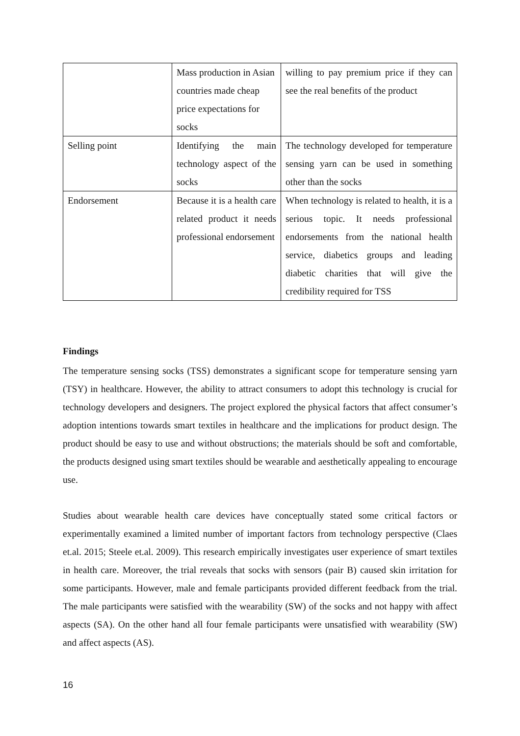| | Mass production in Asian countries made cheap price expectations for socks | willing to pay premium price if they can see the real benefits of the product |
| Selling point | Identifying the main technology aspect of the socks | The technology developed for temperature sensing yarn can be used in something other than the socks |
| Endorsement | Because it is a health care related product it needs professional endorsement | When technology is related to health, it is a serious topic. It needs professional endorsements from the national health service, diabetics groups and leading diabetic charities that will give the credibility required for TSS |
Findings
The temperature sensing socks (TSS) demonstrates a significant scope for temperature sensing yarn (TSY) in healthcare. However, the ability to attract consumers to adopt this technology is crucial for technology developers and designers. The project explored the physical factors that affect consumer’s adoption intentions towards smart textiles in healthcare and the implications for product design. The product should be easy to use and without obstructions; the materials should be soft and comfortable, the products designed using smart textiles should be wearable and aesthetically appealing to encourage use.
Studies about wearable health care devices have conceptually stated some critical factors or experimentally examined a limited number of important factors from technology perspective (Claes et.al. 2015; Steele et.al. 2009). This research empirically investigates user experience of smart textiles in health care. Moreover, the trial reveals that socks with sensors (pair B) caused skin irritation for some participants. However, male and female participants provided different feedback from the trial. The male participants were satisfied with the wearability (SW) of the socks and not happy with affect aspects (SA). On the other hand all four female participants were unsatisfied with wearability (SW) and affect aspects (AS).
16